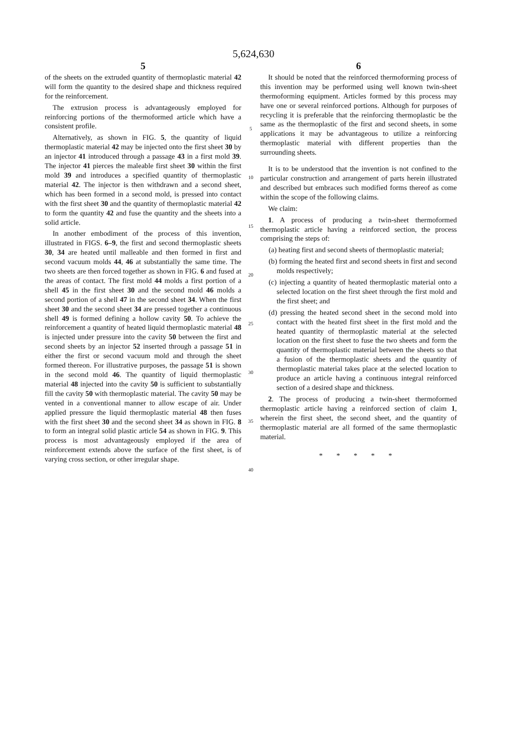5,624,630
5
of the sheets on the extruded quantity of thermoplastic material 42 will form the quantity to the desired shape and thickness required for the reinforcement.
The extrusion process is advantageously employed for reinforcing portions of the thermoformed article which have a consistent profile.
Alternatively, as shown in FIG. 5, the quantity of liquid thermoplastic material 42 may be injected onto the first sheet 30 by an injector 41 introduced through a passage 43 in a first mold 39. The injector 41 pierces the maleable first sheet 30 within the first mold 39 and introduces a specified quantity of thermoplastic material 42. The injector is then withdrawn and a second sheet, which has been formed in a second mold, is pressed into contact with the first sheet 30 and the quantity of thermoplastic material 42 to form the quantity 42 and fuse the quantity and the sheets into a solid article.
In another embodiment of the process of this invention, illustrated in FIGS. 6–9, the first and second thermoplastic sheets 30, 34 are heated until malleable and then formed in first and second vacuum molds 44, 46 at substantially the same time. The two sheets are then forced together as shown in FIG. 6 and fused at the areas of contact. The first mold 44 molds a first portion of a shell 45 in the first sheet 30 and the second mold 46 molds a second portion of a shell 47 in the second sheet 34. When the first sheet 30 and the second sheet 34 are pressed together a continuous shell 49 is formed defining a hollow cavity 50. To achieve the reinforcement a quantity of heated liquid thermoplastic material 48 is injected under pressure into the cavity 50 between the first and second sheets by an injector 52 inserted through a passage 51 in either the first or second vacuum mold and through the sheet formed thereon. For illustrative purposes, the passage 51 is shown in the second mold 46. The quantity of liquid thermoplastic material 48 injected into the cavity 50 is sufficient to substantially fill the cavity 50 with thermoplastic material. The cavity 50 may be vented in a conventional manner to allow escape of air. Under applied pressure the liquid thermoplastic material 48 then fuses with the first sheet 30 and the second sheet 34 as shown in FIG. 8 to form an integral solid plastic article 54 as shown in FIG. 9. This process is most advantageously employed if the area of reinforcement extends above the surface of the first sheet, is of varying cross section, or other irregular shape.
5
10
15
20
25
30
35
40
6
It should be noted that the reinforced thermoforming process of this invention may be performed using well known twin-sheet thermoforming equipment. Articles formed by this process may have one or several reinforced portions. Although for purposes of recycling it is preferable that the reinforcing thermoplastic be the same as the thermoplastic of the first and second sheets, in some applications it may be advantageous to utilize a reinforcing thermoplastic material with different properties than the surrounding sheets.
It is to be understood that the invention is not confined to the particular construction and arrangement of parts herein illustrated and described but embraces such modified forms thereof as come within the scope of the following claims.
We claim:
1. A process of producing a twin-sheet thermoformed thermoplastic article having a reinforced section, the process comprising the steps of:
(a) heating first and second sheets of thermoplastic material;
(b) forming the heated first and second sheets in first and second molds respectively;
(c) injecting a quantity of heated thermoplastic material onto a selected location on the first sheet through the first mold and the first sheet; and
(d) pressing the heated second sheet in the second mold into contact with the heated first sheet in the first mold and the heated quantity of thermoplastic material at the selected location on the first sheet to fuse the two sheets and form the quantity of thermoplastic material between the sheets so that a fusion of the thermoplastic sheets and the quantity of thermoplastic material takes place at the selected location to produce an article having a continuous integral reinforced section of a desired shape and thickness.
2. The process of producing a twin-sheet thermoformed thermoplastic article having a reinforced section of claim 1, wherein the first sheet, the second sheet, and the quantity of thermoplastic material are all formed of the same thermoplastic material.
* * * * *